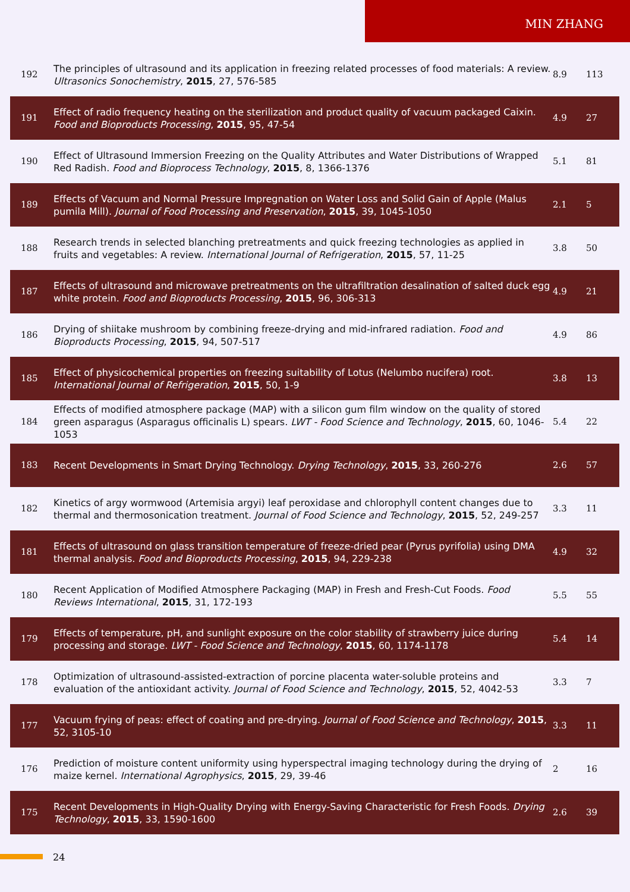MIN ZHANG
| 192 | The principles of ultrasound and its application in freezing related processes of food materials: A review. Ultrasonics Sonochemistry , 2015 , 27, 576-585 | 8.9 | 113 |
| 191 | Effect of radio frequency heating on the sterilization and product quality of vacuum packaged Caixin. Food and Bioproducts Processing , 2015 , 95, 47-54 | 4.9 | 27 |
| 190 | Effect of Ultrasound Immersion Freezing on the Quality Attributes and Water Distributions of Wrapped Red Radish. Food and Bioprocess Technology , 2015 , 8, 1366-1376 | 5.1 | 81 |
| 189 | Effects of Vacuum and Normal Pressure Impregnation on Water Loss and Solid Gain of Apple (Malus pumila Mill). Journal of Food Processing and Preservation , 2015 , 39, 1045-1050 | 2.1 | 5 |
| 188 | Research trends in selected blanching pretreatments and quick freezing technologies as applied in fruits and vegetables: A review. International Journal of Refrigeration , 2015 , 57, 11-25 | 3.8 | 50 |
| 187 | Effects of ultrasound and microwave pretreatments on the ultrafiltration desalination of salted duck egg white protein. Food and Bioproducts Processing , 2015 , 96, 306-313 | 4.9 | 21 |
| 186 | Drying of shiitake mushroom by combining freeze-drying and mid-infrared radiation. Food and Bioproducts Processing , 2015 , 94, 507-517 | 4.9 | 86 |
| 185 | Effect of physicochemical properties on freezing suitability of Lotus (Nelumbo nucifera) root. International Journal of Refrigeration , 2015 , 50, 1-9 | 3.8 | 13 |
| 184 | Effects of modified atmosphere package (MAP) with a silicon gum film window on the quality of stored green asparagus (Asparagus officinalis L) spears. LWT - Food Science and Technology , 2015 , 60, 1046-1053 | 5.4 | 22 |
| 183 | Recent Developments in Smart Drying Technology. Drying Technology , 2015 , 33, 260-276 | 2.6 | 57 |
| 182 | Kinetics of argy wormwood (Artemisia argyi) leaf peroxidase and chlorophyll content changes due to thermal and thermosonication treatment. Journal of Food Science and Technology , 2015 , 52, 249-257 | 3.3 | 11 |
| 181 | Effects of ultrasound on glass transition temperature of freeze-dried pear (Pyrus pyrifolia) using DMA thermal analysis. Food and Bioproducts Processing , 2015 , 94, 229-238 | 4.9 | 32 |
| 180 | Recent Application of Modified Atmosphere Packaging (MAP) in Fresh and Fresh-Cut Foods. Food Reviews International , 2015 , 31, 172-193 | 5.5 | 55 |
| 179 | Effects of temperature, pH, and sunlight exposure on the color stability of strawberry juice during processing and storage. LWT - Food Science and Technology , 2015 , 60, 1174-1178 | 5.4 | 14 |
| 178 | Optimization of ultrasound-assisted-extraction of porcine placenta water-soluble proteins and evaluation of the antioxidant activity. Journal of Food Science and Technology , 2015 , 52, 4042-53 | 3.3 | 7 |
| 177 | Vacuum frying of peas: effect of coating and pre-drying. Journal of Food Science and Technology , 2015 , 52, 3105-10 | 3.3 | 11 |
| 176 | Prediction of moisture content uniformity using hyperspectral imaging technology during the drying of maize kernel. International Agrophysics , 2015 , 29, 39-46 | 2 | 16 |
| 175 | Recent Developments in High-Quality Drying with Energy-Saving Characteristic for Fresh Foods. Drying Technology , 2015 , 33, 1590-1600 | 2.6 | 39 |
24